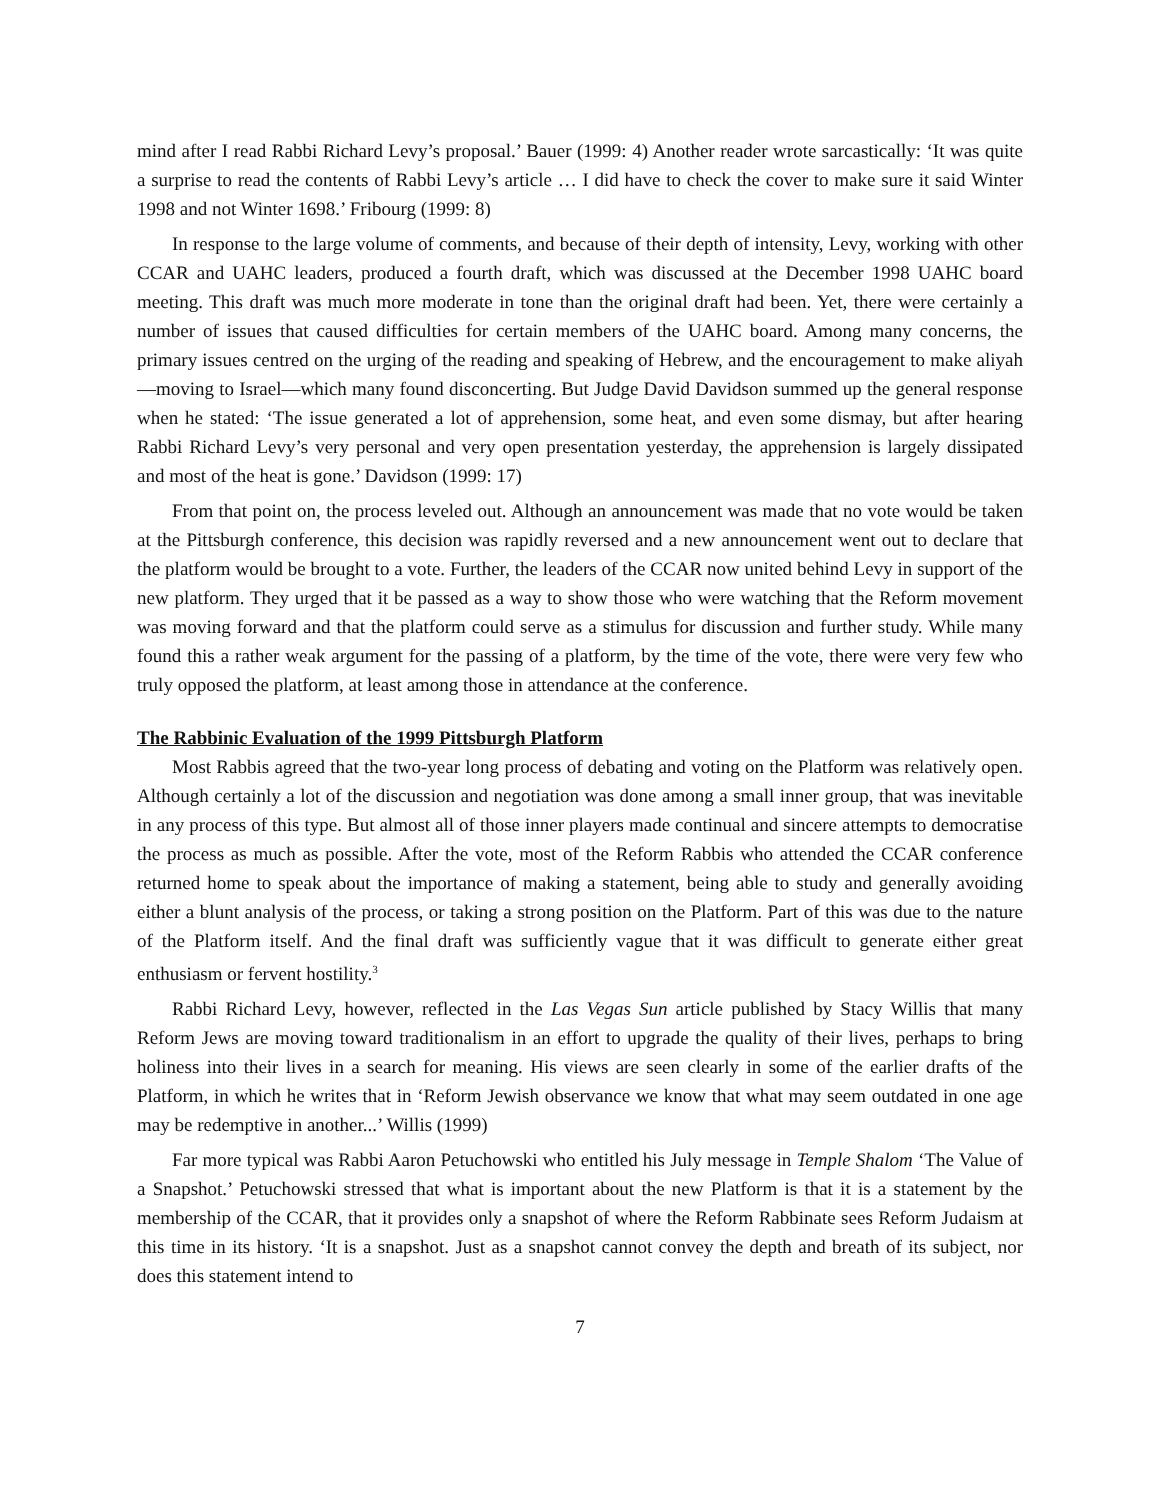mind after I read Rabbi Richard Levy’s proposal.’ Bauer (1999: 4) Another reader wrote sarcastically: ‘It was quite a surprise to read the contents of Rabbi Levy’s article … I did have to check the cover to make sure it said Winter 1998 and not Winter 1698.’ Fribourg (1999: 8)
In response to the large volume of comments, and because of their depth of intensity, Levy, working with other CCAR and UAHC leaders, produced a fourth draft, which was discussed at the December 1998 UAHC board meeting. This draft was much more moderate in tone than the original draft had been. Yet, there were certainly a number of issues that caused difficulties for certain members of the UAHC board. Among many concerns, the primary issues centred on the urging of the reading and speaking of Hebrew, and the encouragement to make aliyah—moving to Israel—which many found disconcerting. But Judge David Davidson summed up the general response when he stated: ‘The issue generated a lot of apprehension, some heat, and even some dismay, but after hearing Rabbi Richard Levy’s very personal and very open presentation yesterday, the apprehension is largely dissipated and most of the heat is gone.’ Davidson (1999: 17)
From that point on, the process leveled out. Although an announcement was made that no vote would be taken at the Pittsburgh conference, this decision was rapidly reversed and a new announcement went out to declare that the platform would be brought to a vote. Further, the leaders of the CCAR now united behind Levy in support of the new platform. They urged that it be passed as a way to show those who were watching that the Reform movement was moving forward and that the platform could serve as a stimulus for discussion and further study. While many found this a rather weak argument for the passing of a platform, by the time of the vote, there were very few who truly opposed the platform, at least among those in attendance at the conference.
The Rabbinic Evaluation of the 1999 Pittsburgh Platform
Most Rabbis agreed that the two-year long process of debating and voting on the Platform was relatively open. Although certainly a lot of the discussion and negotiation was done among a small inner group, that was inevitable in any process of this type. But almost all of those inner players made continual and sincere attempts to democratise the process as much as possible. After the vote, most of the Reform Rabbis who attended the CCAR conference returned home to speak about the importance of making a statement, being able to study and generally avoiding either a blunt analysis of the process, or taking a strong position on the Platform. Part of this was due to the nature of the Platform itself. And the final draft was sufficiently vague that it was difficult to generate either great enthusiasm or fervent hostility.<sup>3</sup>
Rabbi Richard Levy, however, reflected in the Las Vegas Sun article published by Stacy Willis that many Reform Jews are moving toward traditionalism in an effort to upgrade the quality of their lives, perhaps to bring holiness into their lives in a search for meaning. His views are seen clearly in some of the earlier drafts of the Platform, in which he writes that in ‘Reform Jewish observance we know that what may seem outdated in one age may be redemptive in another...’ Willis (1999)
Far more typical was Rabbi Aaron Petuchowski who entitled his July message in Temple Shalom ‘The Value of a Snapshot.’ Petuchowski stressed that what is important about the new Platform is that it is a statement by the membership of the CCAR, that it provides only a snapshot of where the Reform Rabbinate sees Reform Judaism at this time in its history. ‘It is a snapshot. Just as a snapshot cannot convey the depth and breath of its subject, nor does this statement intend to
7